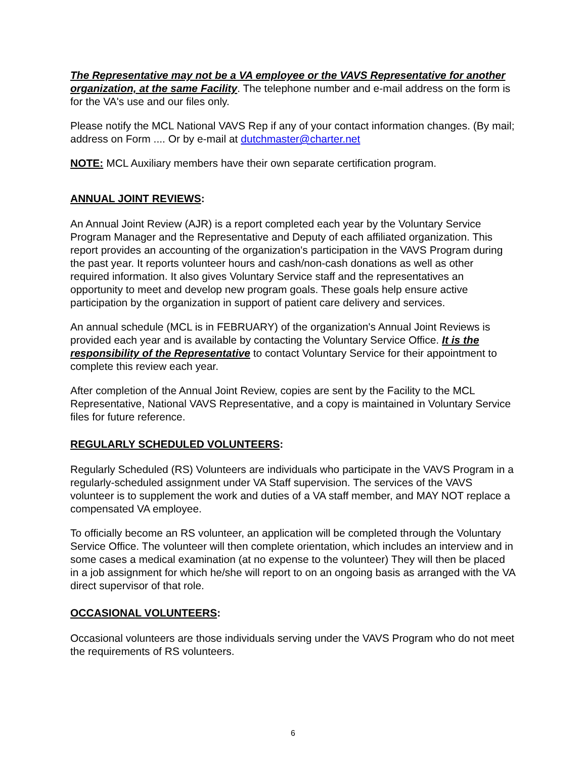The Representative may not be a VA employee or the VAVS Representative for another organization, at the same Facility. The telephone number and e-mail address on the form is for the VA's use and our files only.
Please notify the MCL National VAVS Rep if any of your contact information changes. (By mail; address on Form .... Or by e-mail at dutchmaster@charter.net
NOTE: MCL Auxiliary members have their own separate certification program.
ANNUAL JOINT REVIEWS:
An Annual Joint Review (AJR) is a report completed each year by the Voluntary Service Program Manager and the Representative and Deputy of each affiliated organization. This report provides an accounting of the organization's participation in the VAVS Program during the past year. It reports volunteer hours and cash/non-cash donations as well as other required information. It also gives Voluntary Service staff and the representatives an opportunity to meet and develop new program goals. These goals help ensure active participation by the organization in support of patient care delivery and services.
An annual schedule (MCL is in FEBRUARY) of the organization's Annual Joint Reviews is provided each year and is available by contacting the Voluntary Service Office. It is the responsibility of the Representative to contact Voluntary Service for their appointment to complete this review each year.
After completion of the Annual Joint Review, copies are sent by the Facility to the MCL Representative, National VAVS Representative, and a copy is maintained in Voluntary Service files for future reference.
REGULARLY SCHEDULED VOLUNTEERS:
Regularly Scheduled (RS) Volunteers are individuals who participate in the VAVS Program in a regularly-scheduled assignment under VA Staff supervision. The services of the VAVS volunteer is to supplement the work and duties of a VA staff member, and MAY NOT replace a compensated VA employee.
To officially become an RS volunteer, an application will be completed through the Voluntary Service Office. The volunteer will then complete orientation, which includes an interview and in some cases a medical examination (at no expense to the volunteer) They will then be placed in a job assignment for which he/she will report to on an ongoing basis as arranged with the VA direct supervisor of that role.
OCCASIONAL VOLUNTEERS:
Occasional volunteers are those individuals serving under the VAVS Program who do not meet the requirements of RS volunteers.
6